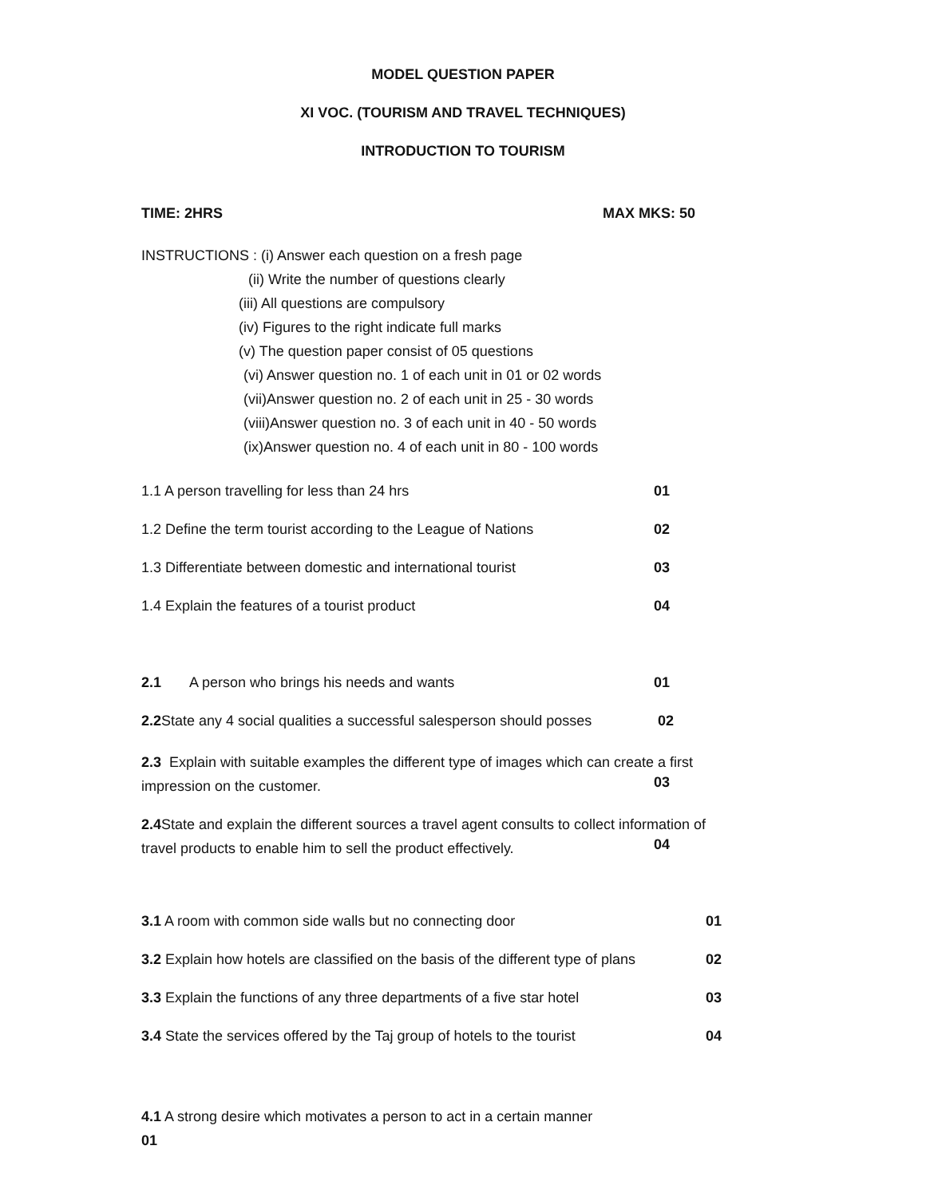MODEL QUESTION PAPER
XI VOC. (TOURISM AND TRAVEL TECHNIQUES)
INTRODUCTION TO TOURISM
TIME: 2HRS MAX MKS: 50
INSTRUCTIONS : (i) Answer each question on a fresh page
(ii) Write the number of questions clearly
(iii) All questions are compulsory
(iv) Figures to the right indicate full marks
(v) The question paper consist of 05 questions
(vi) Answer question no. 1 of each unit in 01 or 02 words
(vii)Answer question no. 2 of each unit in 25 - 30 words
(viii)Answer question no. 3 of each unit in 40 - 50 words
(ix)Answer question no. 4 of each unit in 80 - 100 words
1.1 A person travelling for less than 24 hrs 01
1.2 Define the term tourist according to the League of Nations 02
1.3 Differentiate between domestic and international tourist 03
1.4 Explain the features of a tourist product 04
2.1 A person who brings his needs and wants 01
2.2 State any 4 social qualities a successful salesperson should posses 02
2.3 Explain with suitable examples the different type of images which can create a first
impression on the customer.
03
2.4 State and explain the different sources a travel agent consults to collect information of
travel products to enable him to sell the product effectively.
04
3.1 A room with common side walls but no connecting door 01
3.2 Explain how hotels are classified on the basis of the different type of plans 02
3.3 Explain the functions of any three departments of a five star hotel 03
3.4 State the services offered by the Taj group of hotels to the tourist 04
4.1 A strong desire which motivates a person to act in a certain manner
01